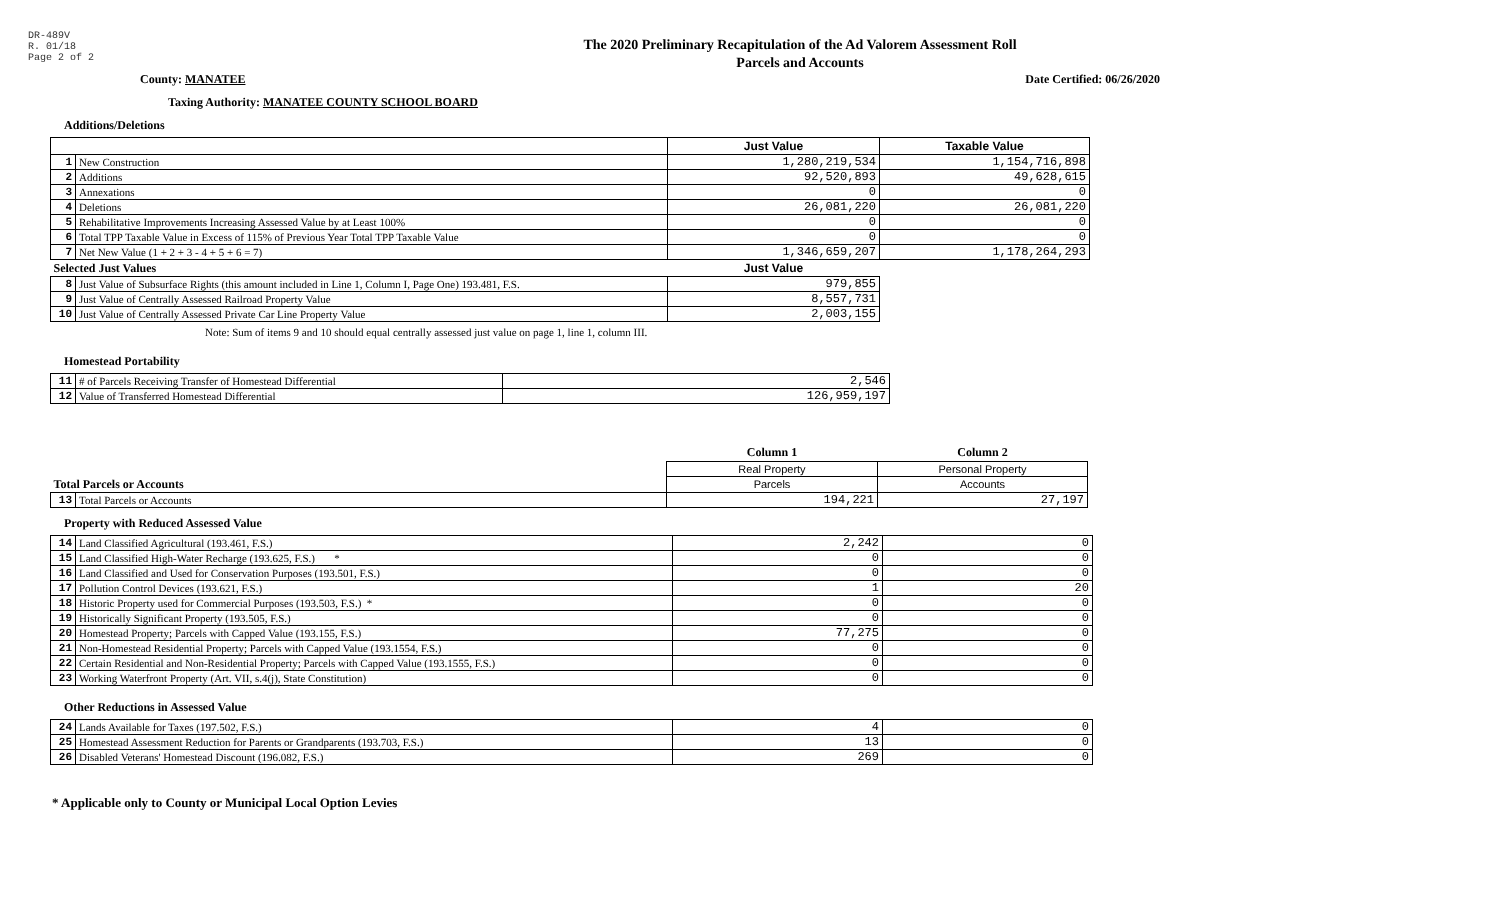DR-489V
R. 01/18
Page 2 of 2
The 2020 Preliminary Recapitulation of the Ad Valorem Assessment Roll
Parcels and Accounts
County: MANATEE Date Certified: 06/26/2020
Taxing Authority: MANATEE COUNTY SCHOOL BOARD
Additions/Deletions
| | | Just Value | Taxable Value |
| 1 | New Construction | 1,280,219,534 | 1,154,716,898 |
| 2 | Additions | 92,520,893 | 49,628,615 |
| 3 | Annexations | 0 | 0 |
| 4 | Deletions | 26,081,220 | 26,081,220 |
| 5 | Rehabilitative Improvements Increasing Assessed Value by at Least 100% | 0 | 0 |
| 6 | Total TPP Taxable Value in Excess of 115% of Previous Year Total TPP Taxable Value | 0 | 0 |
| 7 | Net New Value (1 + 2 + 3 - 4 + 5 + 6 = 7) | 1,346,659,207 | 1,178,264,293 |
| Selected Just Values | | Just Value | |
| 8 | Just Value of Subsurface Rights (this amount included in Line 1, Column I, Page One) 193.481, F.S. | 979,855 | |
| 9 | Just Value of Centrally Assessed Railroad Property Value | 8,557,731 | |
| 10 | Just Value of Centrally Assessed Private Car Line Property Value | 2,003,155 | |
Note: Sum of items 9 and 10 should equal centrally assessed just value on page 1, line 1, column III.
Homestead Portability
| 11 | # of Parcels Receiving Transfer of Homestead Differential | 2,546 |
| 12 | Value of Transferred Homestead Differential | 126,959,197 |
| | | Column 1 | Column 2 |
| | | Real Property | Personal Property |
| Total Parcels or Accounts | | Parcels | Accounts |
| 13 | Total Parcels or Accounts | 194,221 | 27,197 |
Property with Reduced Assessed Value
| 14 | Land Classified Agricultural (193.461, F.S.) | 2,242 | 0 |
| 15 | Land Classified High-Water Recharge (193.625, F.S.) * | 0 | 0 |
| 16 | Land Classified and Used for Conservation Purposes (193.501, F.S.) | 0 | 0 |
| 17 | Pollution Control Devices (193.621, F.S.) | 1 | 20 |
| 18 | Historic Property used for Commercial Purposes (193.503, F.S.) * | 0 | 0 |
| 19 | Historically Significant Property (193.505, F.S.) | 0 | 0 |
| 20 | Homestead Property; Parcels with Capped Value (193.155, F.S.) | 77,275 | 0 |
| 21 | Non-Homestead Residential Property; Parcels with Capped Value (193.1554, F.S.) | 0 | 0 |
| 22 | Certain Residential and Non-Residential Property; Parcels with Capped Value (193.1555, F.S.) | 0 | 0 |
| 23 | Working Waterfront Property (Art. VII, s.4(j), State Constitution) | 0 | 0 |
Other Reductions in Assessed Value
| 24 | Lands Available for Taxes (197.502, F.S.) | 4 | 0 |
| 25 | Homestead Assessment Reduction for Parents or Grandparents (193.703, F.S.) | 13 | 0 |
| 26 | Disabled Veterans' Homestead Discount (196.082, F.S.) | 269 | 0 |
* Applicable only to County or Municipal Local Option Levies